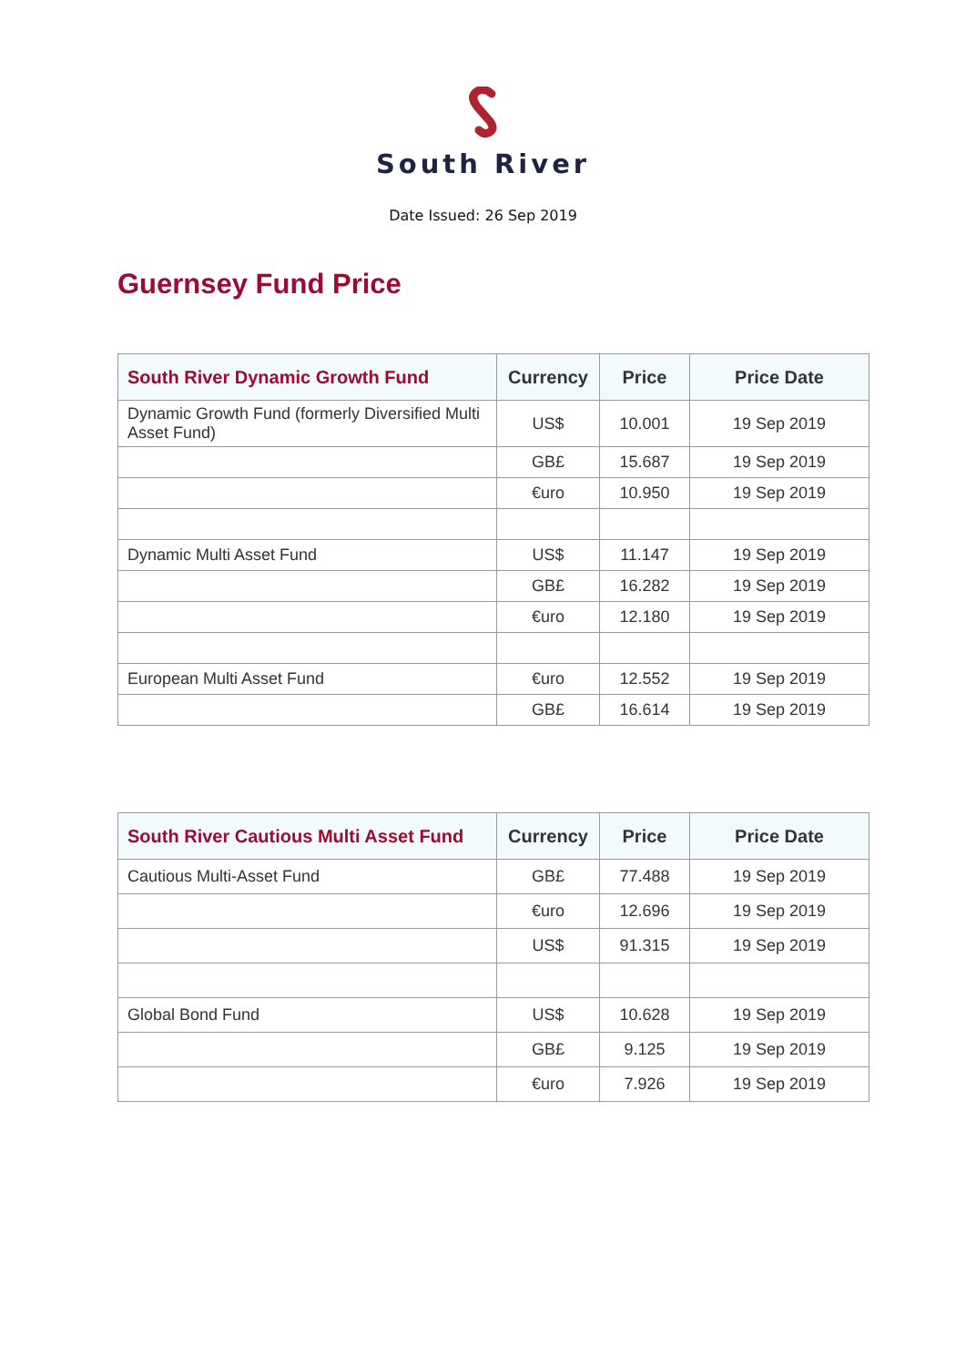South River
Date Issued: 26 Sep 2019
Guernsey Fund Price
| South River Dynamic Growth Fund | Currency | Price | Price Date |
| --- | --- | --- | --- |
| Dynamic Growth Fund (formerly Diversified Multi Asset Fund) | US$ | 10.001 | 19 Sep 2019 |
| | GB£ | 15.687 | 19 Sep 2019 |
| | €uro | 10.950 | 19 Sep 2019 |
| Dynamic Multi Asset Fund | US$ | 11.147 | 19 Sep 2019 |
| | GB£ | 16.282 | 19 Sep 2019 |
| | €uro | 12.180 | 19 Sep 2019 |
| European Multi Asset Fund | €uro | 12.552 | 19 Sep 2019 |
| | GB£ | 16.614 | 19 Sep 2019 |
| South River Cautious Multi Asset Fund | Currency | Price | Price Date |
| --- | --- | --- | --- |
| Cautious Multi-Asset Fund | GB£ | 77.488 | 19 Sep 2019 |
| | €uro | 12.696 | 19 Sep 2019 |
| | US$ | 91.315 | 19 Sep 2019 |
| Global Bond Fund | US$ | 10.628 | 19 Sep 2019 |
| | GB£ | 9.125 | 19 Sep 2019 |
| | €uro | 7.926 | 19 Sep 2019 |